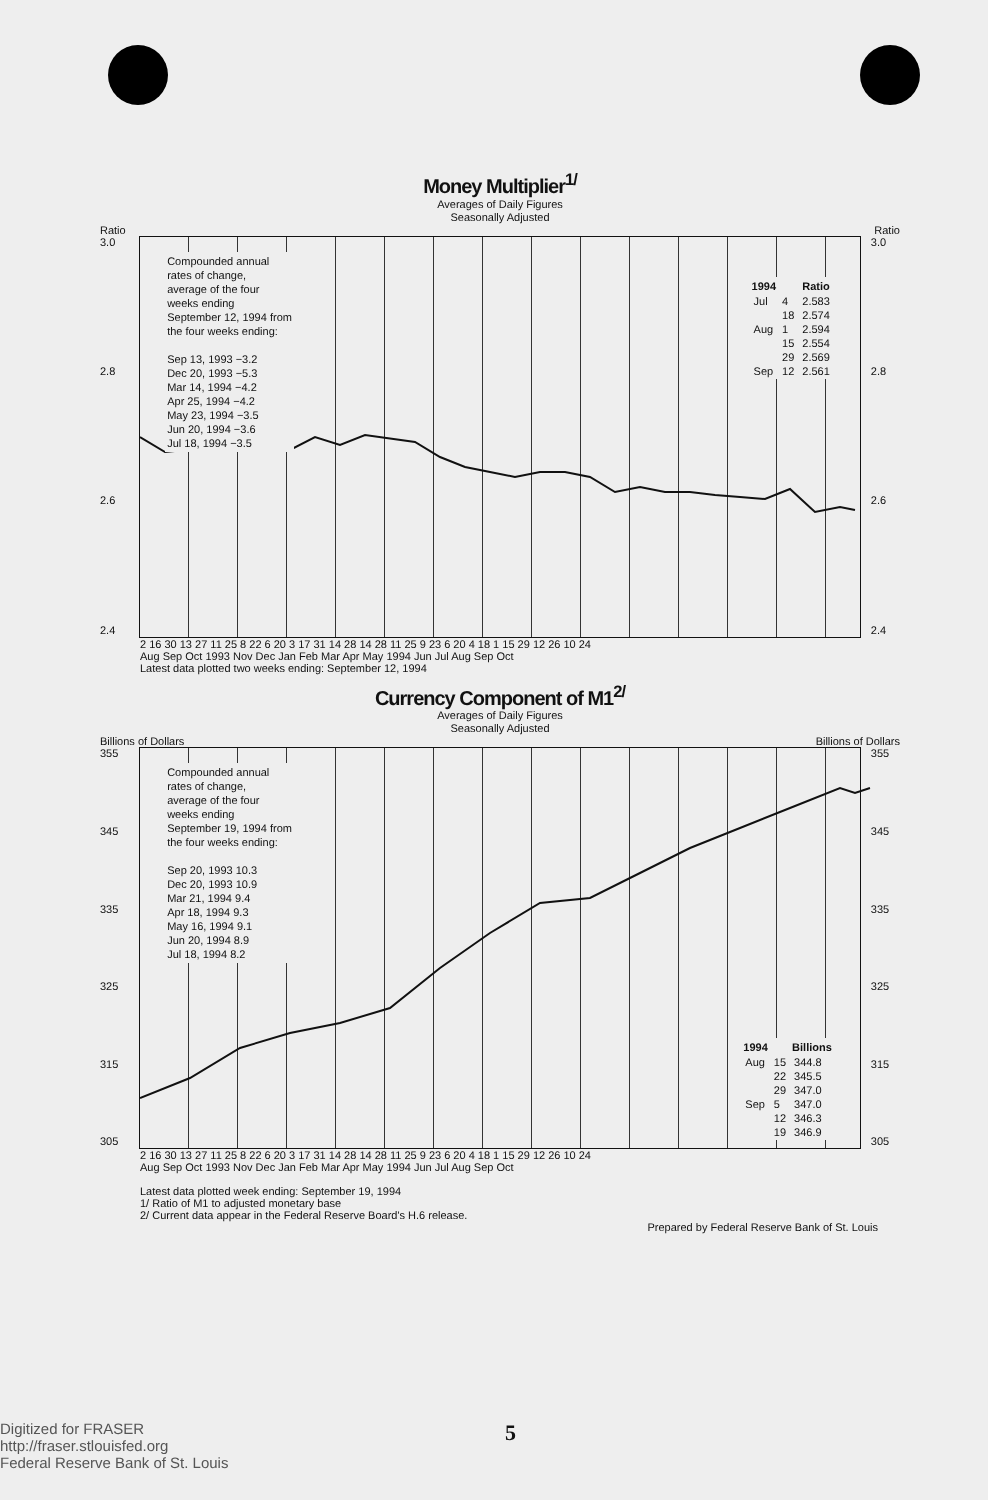Money Multiplier<sup>1/</sup>
Averages of Daily Figures
Seasonally Adjusted
Ratio Ratio
3.0
2.8
2.6
2.4
Compounded annual
rates of change,
average of the four
weeks ending
September 12, 1994 from
the four weeks ending:
Sep 13, 1993 −3.2
Dec 20, 1993 −5.3
Mar 14, 1994 −4.2
Apr 25, 1994 −4.2
May 23, 1994 −3.5
Jun 20, 1994 −3.6
Jul 18, 1994 −3.5
| 1994 | | Ratio |
| --- | --- | --- |
| Jul | 4 | 2.583 |
| | 18 | 2.574 |
| Aug | 1 | 2.594 |
| | 15 | 2.554 |
| | 29 | 2.569 |
| Sep | 12 | 2.561 |
3.0
2.8
2.6
2.4
2 16 30 13 27 11 25 8 22 6 20 3 17 31 14 28 14 28 11 25 9 23 6 20 4 18 1 15 29 12 26 10 24
Aug Sep Oct 1993 Nov Dec Jan Feb Mar Apr May 1994 Jun Jul Aug Sep Oct
Latest data plotted two weeks ending: September 12, 1994
Currency Component of M1<sup>2/</sup>
Averages of Daily Figures
Seasonally Adjusted
Billions of Dollars Billions of Dollars
355
345
335
325
315
305
Compounded annual
rates of change,
average of the four
weeks ending
September 19, 1994 from
the four weeks ending:
Sep 20, 1993 10.3
Dec 20, 1993 10.9
Mar 21, 1994 9.4
Apr 18, 1994 9.3
May 16, 1994 9.1
Jun 20, 1994 8.9
Jul 18, 1994 8.2
| 1994 | | Billions |
| --- | --- | --- |
| Aug | 15 | 344.8 |
| | 22 | 345.5 |
| | 29 | 347.0 |
| Sep | 5 | 347.0 |
| | 12 | 346.3 |
| | 19 | 346.9 |
355
345
335
325
315
305
2 16 30 13 27 11 25 8 22 6 20 3 17 31 14 28 14 28 11 25 9 23 6 20 4 18 1 15 29 12 26 10 24
Aug Sep Oct 1993 Nov Dec Jan Feb Mar Apr May 1994 Jun Jul Aug Sep Oct
Latest data plotted week ending: September 19, 1994
1/ Ratio of M1 to adjusted monetary base
2/ Current data appear in the Federal Reserve Board's H.6 release.
Prepared by Federal Reserve Bank of St. Louis
Digitized for FRASER
http://fraser.stlouisfed.org
Federal Reserve Bank of St. Louis
5